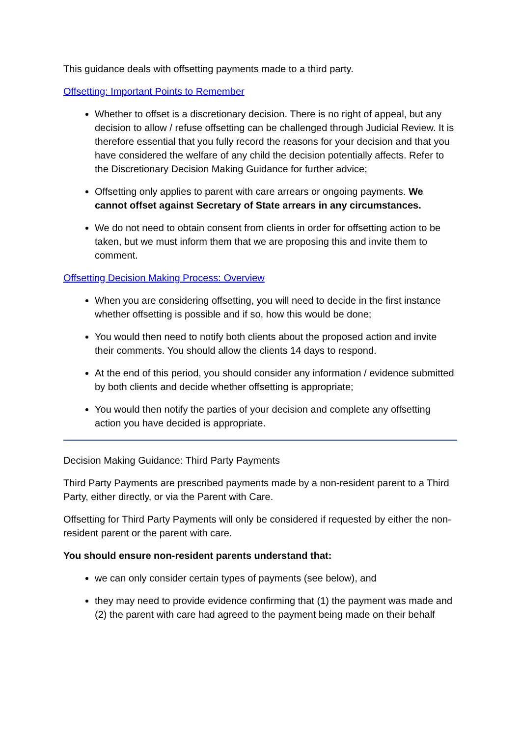This guidance deals with offsetting payments made to a third party.
Offsetting: Important Points to Remember
Whether to offset is a discretionary decision. There is no right of appeal, but any decision to allow / refuse offsetting can be challenged through Judicial Review. It is therefore essential that you fully record the reasons for your decision and that you have considered the welfare of any child the decision potentially affects. Refer to the Discretionary Decision Making Guidance for further advice;
Offsetting only applies to parent with care arrears or ongoing payments. We cannot offset against Secretary of State arrears in any circumstances.
We do not need to obtain consent from clients in order for offsetting action to be taken, but we must inform them that we are proposing this and invite them to comment.
Offsetting Decision Making Process: Overview
When you are considering offsetting, you will need to decide in the first instance whether offsetting is possible and if so, how this would be done;
You would then need to notify both clients about the proposed action and invite their comments. You should allow the clients 14 days to respond.
At the end of this period, you should consider any information / evidence submitted by both clients and decide whether offsetting is appropriate;
You would then notify the parties of your decision and complete any offsetting action you have decided is appropriate.
Decision Making Guidance: Third Party Payments
Third Party Payments are prescribed payments made by a non-resident parent to a Third Party, either directly, or via the Parent with Care.
Offsetting for Third Party Payments will only be considered if requested by either the non-resident parent or the parent with care.
You should ensure non-resident parents understand that:
we can only consider certain types of payments (see below), and
they may need to provide evidence confirming that (1) the payment was made and (2) the parent with care had agreed to the payment being made on their behalf